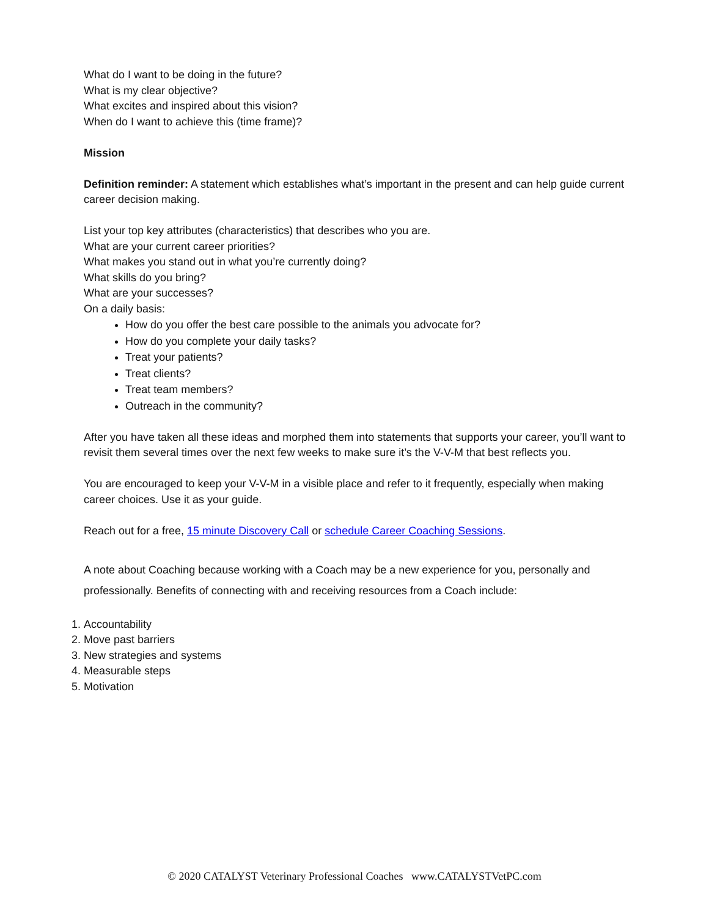What do I want to be doing in the future?
What is my clear objective?
What excites and inspired about this vision?
When do I want to achieve this (time frame)?
Mission
Definition reminder: A statement which establishes what’s important in the present and can help guide current career decision making.
List your top key attributes (characteristics) that describes who you are.
What are your current career priorities?
What makes you stand out in what you’re currently doing?
What skills do you bring?
What are your successes?
On a daily basis:
How do you offer the best care possible to the animals you advocate for?
How do you complete your daily tasks?
Treat your patients?
Treat clients?
Treat team members?
Outreach in the community?
After you have taken all these ideas and morphed them into statements that supports your career, you’ll want to revisit them several times over the next few weeks to make sure it’s the V-V-M that best reflects you.
You are encouraged to keep your V-V-M in a visible place and refer to it frequently, especially when making career choices. Use it as your guide.
Reach out for a free, 15 minute Discovery Call or schedule Career Coaching Sessions.
A note about Coaching because working with a Coach may be a new experience for you, personally and professionally. Benefits of connecting with and receiving resources from a Coach include:
1. Accountability
2. Move past barriers
3. New strategies and systems
4. Measurable steps
5. Motivation
© 2020 CATALYST Veterinary Professional Coaches www.CATALYSTVetPC.com